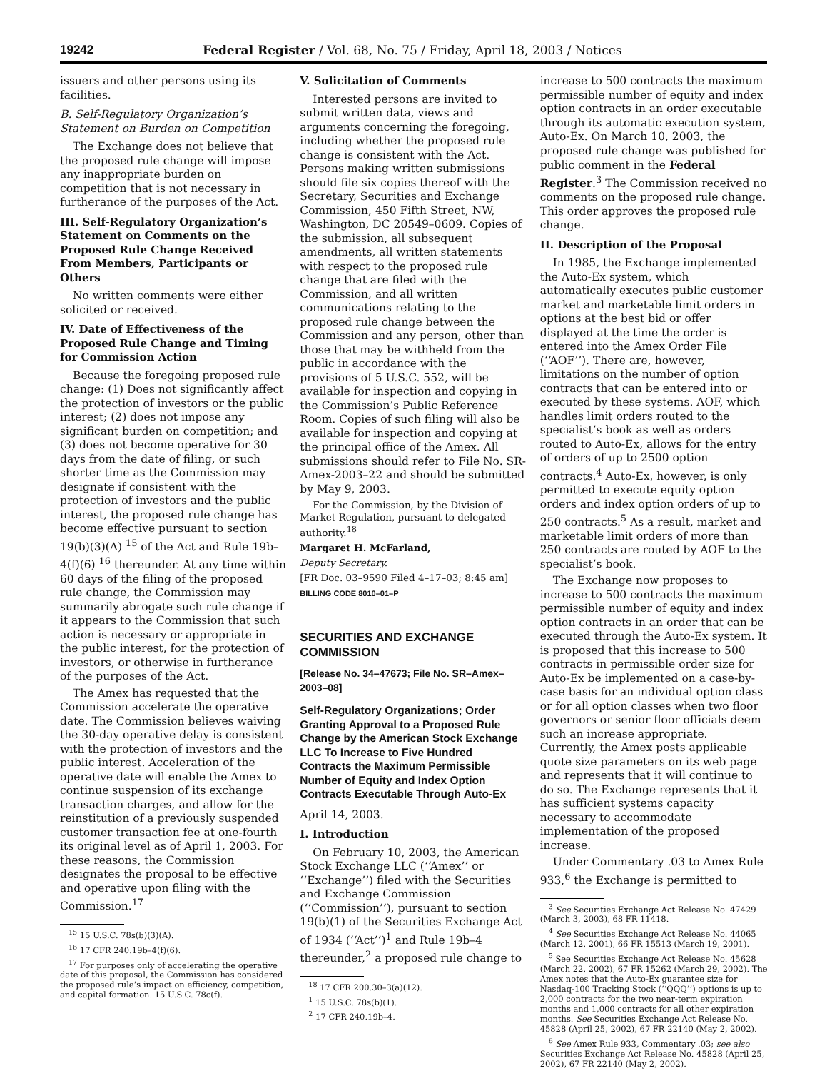19242 Federal Register / Vol. 68, No. 75 / Friday, April 18, 2003 / Notices
issuers and other persons using its facilities.
B. Self-Regulatory Organization’s Statement on Burden on Competition
The Exchange does not believe that the proposed rule change will impose any inappropriate burden on competition that is not necessary in furtherance of the purposes of the Act.
III. Self-Regulatory Organization’s Statement on Comments on the Proposed Rule Change Received From Members, Participants or Others
No written comments were either solicited or received.
IV. Date of Effectiveness of the Proposed Rule Change and Timing for Commission Action
Because the foregoing proposed rule change: (1) Does not significantly affect the protection of investors or the public interest; (2) does not impose any significant burden on competition; and (3) does not become operative for 30 days from the date of filing, or such shorter time as the Commission may designate if consistent with the protection of investors and the public interest, the proposed rule change has become effective pursuant to section 19(b)(3)(A) <sup>15</sup> of the Act and Rule 19b–4(f)(6) <sup>16</sup> thereunder. At any time within 60 days of the filing of the proposed rule change, the Commission may summarily abrogate such rule change if it appears to the Commission that such action is necessary or appropriate in the public interest, for the protection of investors, or otherwise in furtherance of the purposes of the Act.
The Amex has requested that the Commission accelerate the operative date. The Commission believes waiving the 30-day operative delay is consistent with the protection of investors and the public interest. Acceleration of the operative date will enable the Amex to continue suspension of its exchange transaction charges, and allow for the reinstitution of a previously suspended customer transaction fee at one-fourth its original level as of April 1, 2003. For these reasons, the Commission designates the proposal to be effective and operative upon filing with the Commission.<sup>17</sup>
<sup>15</sup> 15 U.S.C. 78s(b)(3)(A).
<sup>16</sup> 17 CFR 240.19b–4(f)(6).
<sup>17</sup> For purposes only of accelerating the operative date of this proposal, the Commission has considered the proposed rule’s impact on efficiency, competition, and capital formation. 15 U.S.C. 78c(f).
V. Solicitation of Comments
Interested persons are invited to submit written data, views and arguments concerning the foregoing, including whether the proposed rule change is consistent with the Act. Persons making written submissions should file six copies thereof with the Secretary, Securities and Exchange Commission, 450 Fifth Street, NW, Washington, DC 20549–0609. Copies of the submission, all subsequent amendments, all written statements with respect to the proposed rule change that are filed with the Commission, and all written communications relating to the proposed rule change between the Commission and any person, other than those that may be withheld from the public in accordance with the provisions of 5 U.S.C. 552, will be available for inspection and copying in the Commission’s Public Reference Room. Copies of such filing will also be available for inspection and copying at the principal office of the Amex. All submissions should refer to File No. SR-Amex-2003–22 and should be submitted by May 9, 2003.
For the Commission, by the Division of Market Regulation, pursuant to delegated authority.<sup>18</sup>
Margaret H. McFarland,
Deputy Secretary.
[FR Doc. 03–9590 Filed 4–17–03; 8:45 am]
BILLING CODE 8010–01–P
SECURITIES AND EXCHANGE COMMISSION
[Release No. 34–47673; File No. SR–Amex–2003–08]
Self-Regulatory Organizations; Order Granting Approval to a Proposed Rule Change by the American Stock Exchange LLC To Increase to Five Hundred Contracts the Maximum Permissible Number of Equity and Index Option Contracts Executable Through Auto-Ex
April 14, 2003.
I. Introduction
On February 10, 2003, the American Stock Exchange LLC (‘‘Amex’’ or ‘‘Exchange’’) filed with the Securities and Exchange Commission (‘‘Commission’’), pursuant to section 19(b)(1) of the Securities Exchange Act of 1934 (‘‘Act’’)<sup>1</sup> and Rule 19b–4 thereunder,<sup>2</sup> a proposed rule change to
<sup>18</sup> 17 CFR 200.30–3(a)(12).
<sup>1</sup> 15 U.S.C. 78s(b)(1).
<sup>2</sup> 17 CFR 240.19b–4.
increase to 500 contracts the maximum permissible number of equity and index option contracts in an order executable through its automatic execution system, Auto-Ex. On March 10, 2003, the proposed rule change was published for public comment in the Federal Register.<sup>3</sup> The Commission received no comments on the proposed rule change. This order approves the proposed rule change.
II. Description of the Proposal
In 1985, the Exchange implemented the Auto-Ex system, which automatically executes public customer market and marketable limit orders in options at the best bid or offer displayed at the time the order is entered into the Amex Order File (‘‘AOF’’). There are, however, limitations on the number of option contracts that can be entered into or executed by these systems. AOF, which handles limit orders routed to the specialist’s book as well as orders routed to Auto-Ex, allows for the entry of orders of up to 2500 option contracts.<sup>4</sup> Auto-Ex, however, is only permitted to execute equity option orders and index option orders of up to 250 contracts.<sup>5</sup> As a result, market and marketable limit orders of more than 250 contracts are routed by AOF to the specialist’s book.
The Exchange now proposes to increase to 500 contracts the maximum permissible number of equity and index option contracts in an order that can be executed through the Auto-Ex system. It is proposed that this increase to 500 contracts in permissible order size for Auto-Ex be implemented on a case-by-case basis for an individual option class or for all option classes when two floor governors or senior floor officials deem such an increase appropriate. Currently, the Amex posts applicable quote size parameters on its web page and represents that it will continue to do so. The Exchange represents that it has sufficient systems capacity necessary to accommodate implementation of the proposed increase.
Under Commentary .03 to Amex Rule 933,<sup>6</sup> the Exchange is permitted to
<sup>3</sup> See Securities Exchange Act Release No. 47429 (March 3, 2003), 68 FR 11418.
<sup>4</sup> See Securities Exchange Act Release No. 44065 (March 12, 2001), 66 FR 15513 (March 19, 2001).
<sup>5</sup> See Securities Exchange Act Release No. 45628 (March 22, 2002), 67 FR 15262 (March 29, 2002). The Amex notes that the Auto-Ex guarantee size for Nasdaq-100 Tracking Stock (‘‘QQQ’’) options is up to 2,000 contracts for the two near-term expiration months and 1,000 contracts for all other expiration months. See Securities Exchange Act Release No. 45828 (April 25, 2002), 67 FR 22140 (May 2, 2002).
<sup>6</sup> See Amex Rule 933, Commentary .03; see also Securities Exchange Act Release No. 45828 (April 25, 2002), 67 FR 22140 (May 2, 2002).